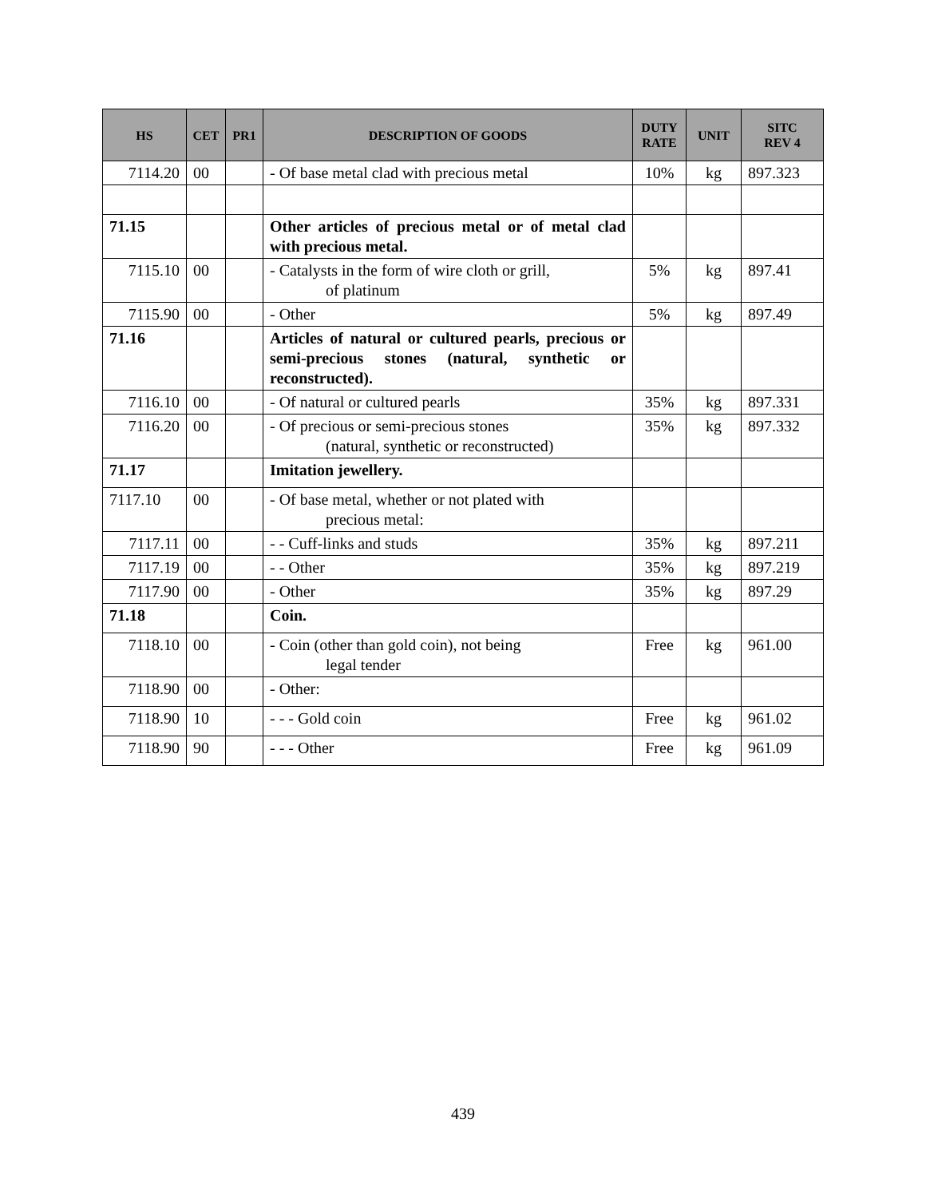| HS | CET | PR1 | DESCRIPTION OF GOODS | DUTY RATE | UNIT | SITC REV 4 |
| --- | --- | --- | --- | --- | --- | --- |
| 7114.20 | 00 | | - Of base metal clad with precious metal | 10% | kg | 897.323 |
| 71.15 | | | Other articles of precious metal or of metal clad with precious metal. | | | |
| 7115.10 | 00 | | - Catalysts in the form of wire cloth or grill, of platinum | 5% | kg | 897.41 |
| 7115.90 | 00 | | - Other | 5% | kg | 897.49 |
| 71.16 | | | Articles of natural or cultured pearls, precious or semi-precious stones (natural, synthetic or reconstructed). | | | |
| 7116.10 | 00 | | - Of natural or cultured pearls | 35% | kg | 897.331 |
| 7116.20 | 00 | | - Of precious or semi-precious stones (natural, synthetic or reconstructed) | 35% | kg | 897.332 |
| 71.17 | | | Imitation jewellery. | | | |
| 7117.10 | 00 | | - Of base metal, whether or not plated with precious metal: | | | |
| 7117.11 | 00 | | - - Cuff-links and studs | 35% | kg | 897.211 |
| 7117.19 | 00 | | - - Other | 35% | kg | 897.219 |
| 7117.90 | 00 | | - Other | 35% | kg | 897.29 |
| 71.18 | | | Coin. | | | |
| 7118.10 | 00 | | - Coin (other than gold coin), not being legal tender | Free | kg | 961.00 |
| 7118.90 | 00 | | - Other: | | | |
| 7118.90 | 10 | | - - - Gold coin | Free | kg | 961.02 |
| 7118.90 | 90 | | - - - Other | Free | kg | 961.09 |
439